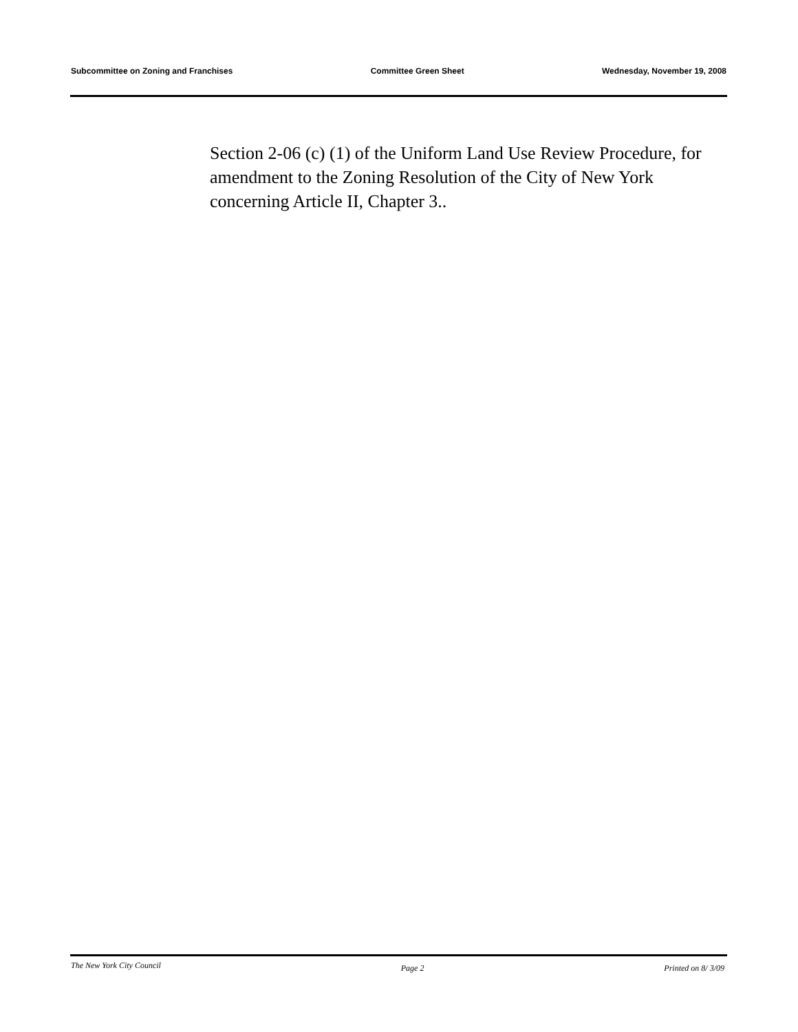Subcommittee on Zoning and Franchises Committee Green Sheet Wednesday, November 19, 2008
Section 2-06 (c) (1) of the Uniform Land Use Review Procedure, for amendment to the Zoning Resolution of the City of New York concerning Article II, Chapter 3..
The New York City Council Page 2 Printed on 8/ 3/09